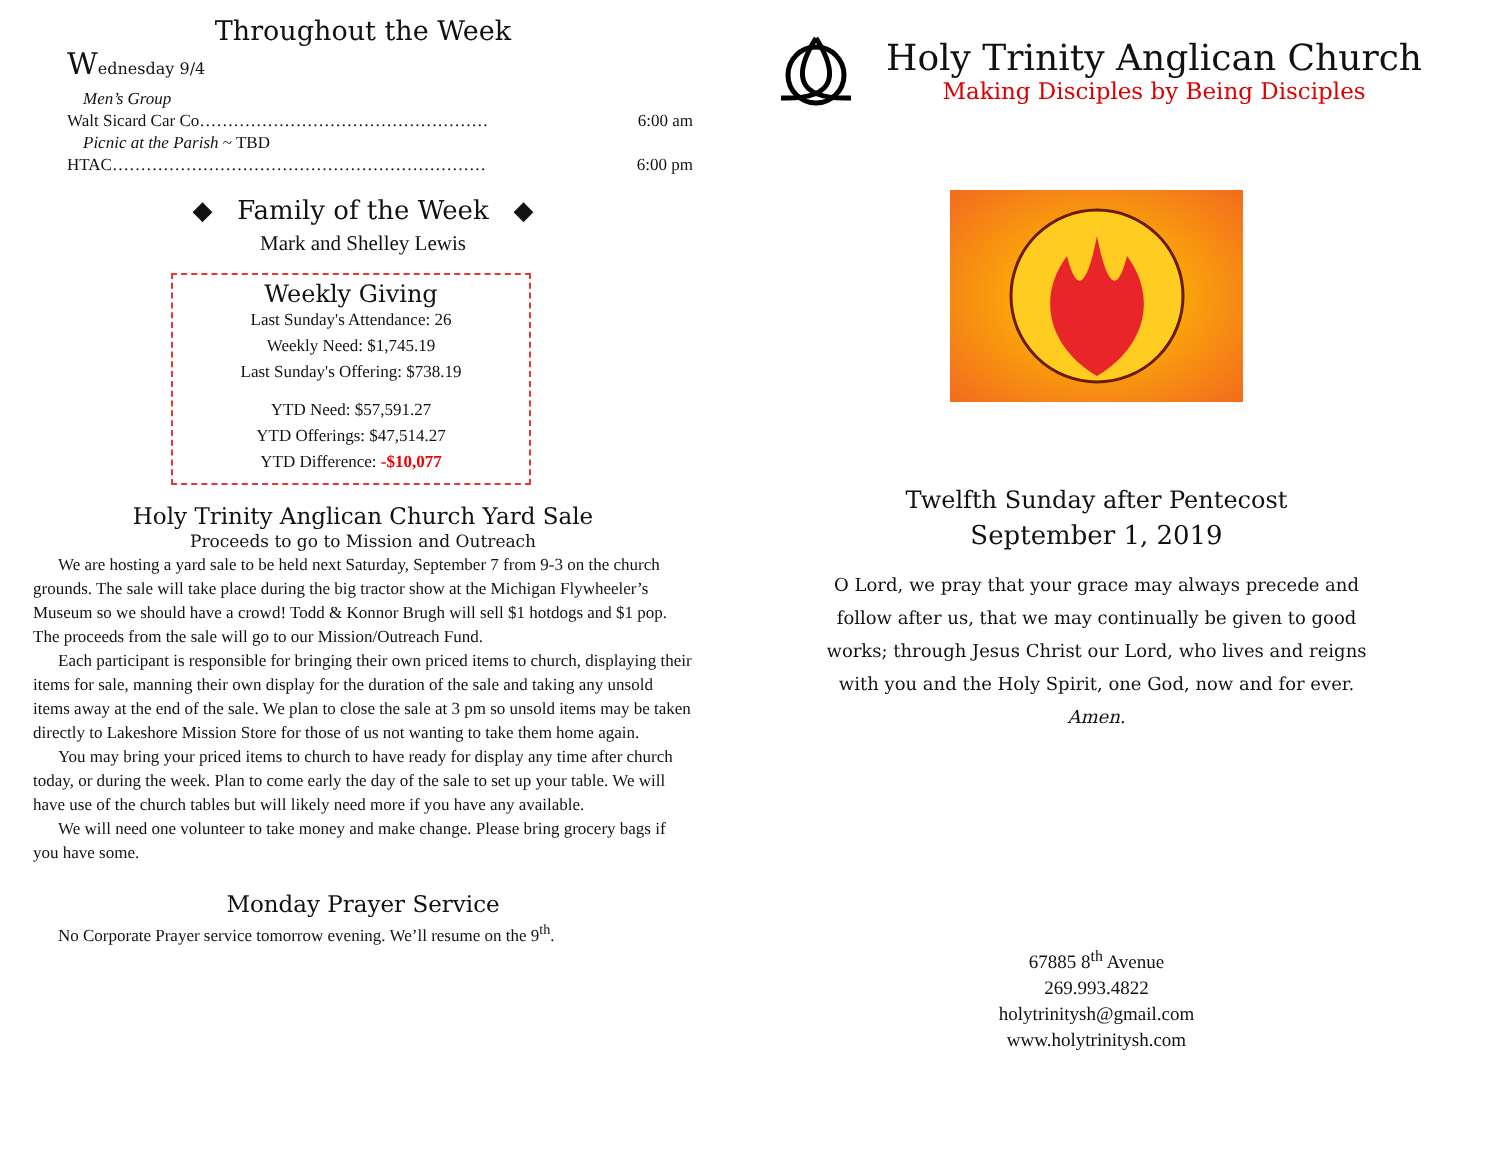Throughout the Week
Wednesday 9/4
Men’s Group
Walt Sicard Car Co…………………………………………… 6:00 am
Picnic at the Parish ~ TBD
HTAC………………………………………………………… 6:00 pm
◆ Family of the Week ◆
Mark and Shelley Lewis
Weekly Giving
Last Sunday's Attendance: 26
Weekly Need: $1,745.19
Last Sunday's Offering: $738.19
YTD Need: $57,591.27
YTD Offerings: $47,514.27
YTD Difference: -$10,077
Holy Trinity Anglican Church Yard Sale
Proceeds to go to Mission and Outreach
We are hosting a yard sale to be held next Saturday, September 7 from 9-3 on the church grounds. The sale will take place during the big tractor show at the Michigan Flywheeler’s Museum so we should have a crowd! Todd & Konnor Brugh will sell $1 hotdogs and $1 pop. The proceeds from the sale will go to our Mission/Outreach Fund.
Each participant is responsible for bringing their own priced items to church, displaying their items for sale, manning their own display for the duration of the sale and taking any unsold items away at the end of the sale. We plan to close the sale at 3 pm so unsold items may be taken directly to Lakeshore Mission Store for those of us not wanting to take them home again.
You may bring your priced items to church to have ready for display any time after church today, or during the week. Plan to come early the day of the sale to set up your table. We will have use of the church tables but will likely need more if you have any available.
We will need one volunteer to take money and make change. Please bring grocery bags if you have some.
Monday Prayer Service
No Corporate Prayer service tomorrow evening. We’ll resume on the 9<sup>th</sup>.
Holy Trinity Anglican Church
Making Disciples by Being Disciples
Twelfth Sunday after Pentecost
September 1, 2019
O Lord, we pray that your grace may always precede and follow after us, that we may continually be given to good works; through Jesus Christ our Lord, who lives and reigns with you and the Holy Spirit, one God, now and for ever. Amen.
67885 8<sup>th</sup> Avenue
269.993.4822
holytrinitysh@gmail.com
www.holytrinitysh.com